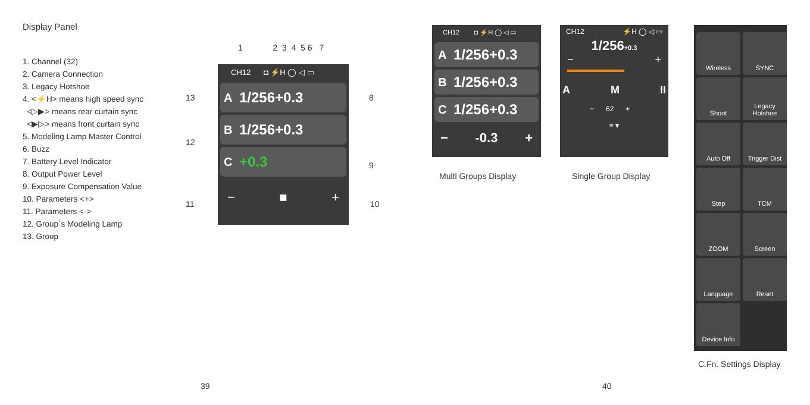Display Panel
1. Channel (32)
2. Camera Connection
3. Legacy Hotshoe
4. <⚡H> means high speed sync
<▷▶> means rear curtain sync
<▶▷> means front curtain sync
5. Modeling Lamp Master Control
6. Buzz
7. Battery Level Indicator
8. Output Power Level
9. Exposure Compensation Value
10. Parameters <+>
11. Parameters <->
12. Group´s Modeling Lamp
13. Group
1 2 3 4 5 6 7
13
12
11
8
9
10
CH12 ◘ ⚡H ◯ ◁ ▭
A 1/256+0.3
B 1/256+0.3
C +0.3
− ■ +
CH12 ◘ ⚡H ◯ ◁ ▭
A 1/256+0.3
B 1/256+0.3
C 1/256+0.3
− -0.3 +
CH12 ⚡H ◯ ◁ ▭
1/256+0.3
− +
A M II
− 62 +
≡ ▾
Multi Groups Display Single Group Display
Wireless
SYNC
Shoot
Legacy Hotshoe
Auto Off
Trigger Dist
Step
TCM
ZOOM
Screen
Language
Reset
Device Info
C.Fn. Settings Display
39 40